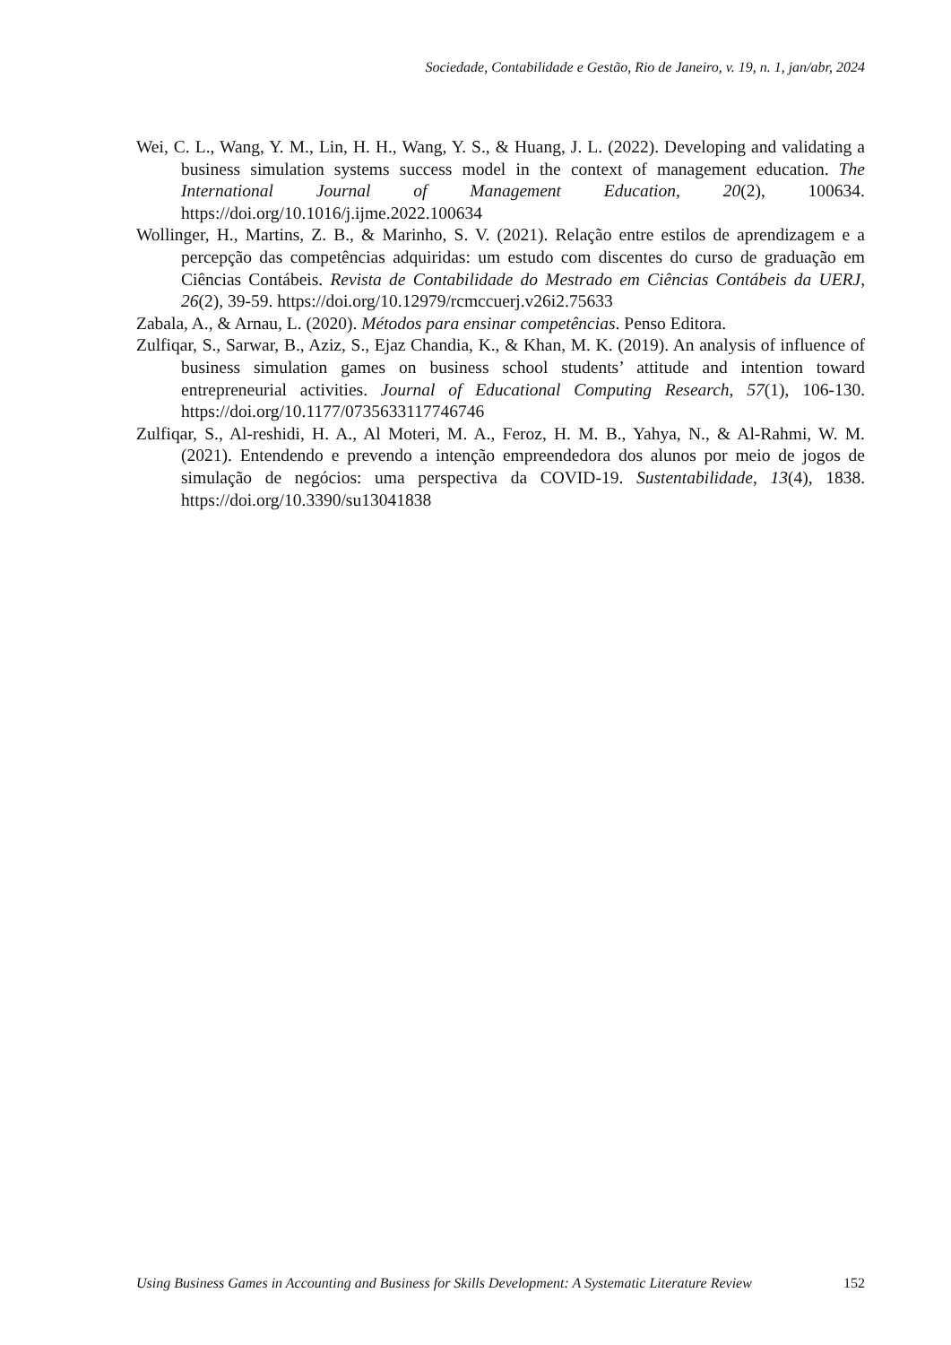Sociedade, Contabilidade e Gestão, Rio de Janeiro, v. 19, n. 1, jan/abr, 2024
Wei, C. L., Wang, Y. M., Lin, H. H., Wang, Y. S., & Huang, J. L. (2022). Developing and validating a business simulation systems success model in the context of management education. The International Journal of Management Education, 20(2), 100634. https://doi.org/10.1016/j.ijme.2022.100634
Wollinger, H., Martins, Z. B., & Marinho, S. V. (2021). Relação entre estilos de aprendizagem e a percepção das competências adquiridas: um estudo com discentes do curso de graduação em Ciências Contábeis. Revista de Contabilidade do Mestrado em Ciências Contábeis da UERJ, 26(2), 39-59. https://doi.org/10.12979/rcmccuerj.v26i2.75633
Zabala, A., & Arnau, L. (2020). Métodos para ensinar competências. Penso Editora.
Zulfiqar, S., Sarwar, B., Aziz, S., Ejaz Chandia, K., & Khan, M. K. (2019). An analysis of influence of business simulation games on business school students’ attitude and intention toward entrepreneurial activities. Journal of Educational Computing Research, 57(1), 106-130. https://doi.org/10.1177/0735633117746746
Zulfiqar, S., Al-reshidi, H. A., Al Moteri, M. A., Feroz, H. M. B., Yahya, N., & Al-Rahmi, W. M. (2021). Entendendo e prevendo a intenção empreendedora dos alunos por meio de jogos de simulação de negócios: uma perspectiva da COVID-19. Sustentabilidade, 13(4), 1838. https://doi.org/10.3390/su13041838
Using Business Games in Accounting and Business for Skills Development: A Systematic Literature Review 152